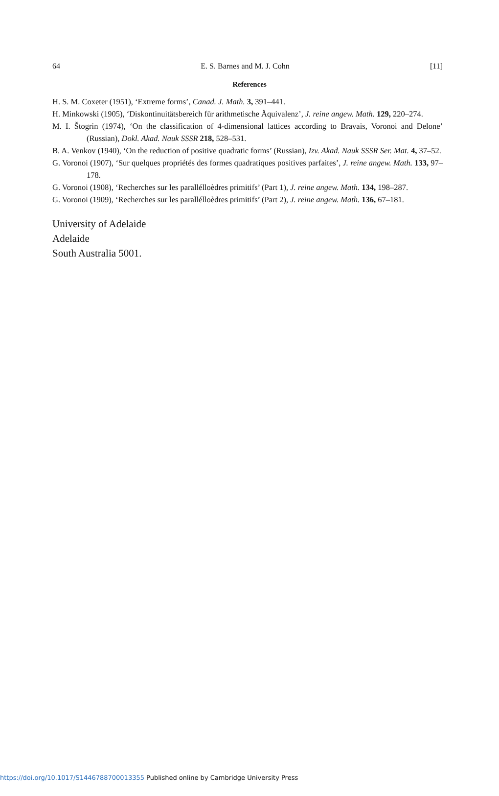64 E. S. Barnes and M. J. Cohn [11]
References
H. S. M. Coxeter (1951), ‘Extreme forms’, Canad. J. Math. 3, 391–441.
H. Minkowski (1905), ‘Diskontinuitätsbereich für arithmetische Äquivalenz’, J. reine angew. Math. 129, 220–274.
M. I. Štogrin (1974), ‘On the classification of 4-dimensional lattices according to Bravais, Voronoi and Delone’ (Russian), Dokl. Akad. Nauk SSSR 218, 528–531.
B. A. Venkov (1940), ‘On the reduction of positive quadratic forms’ (Russian), Izv. Akad. Nauk SSSR Ser. Mat. 4, 37–52.
G. Voronoi (1907), ‘Sur quelques propriétés des formes quadratiques positives parfaites’, J. reine angew. Math. 133, 97–178.
G. Voronoi (1908), ‘Recherches sur les parallélloèdres primitifs’ (Part 1), J. reine angew. Math. 134, 198–287.
G. Voronoi (1909), ‘Recherches sur les parallélloèdres primitifs’ (Part 2), J. reine angew. Math. 136, 67–181.
University of Adelaide
Adelaide
South Australia 5001.
https://doi.org/10.1017/S1446788700013355 Published online by Cambridge University Press